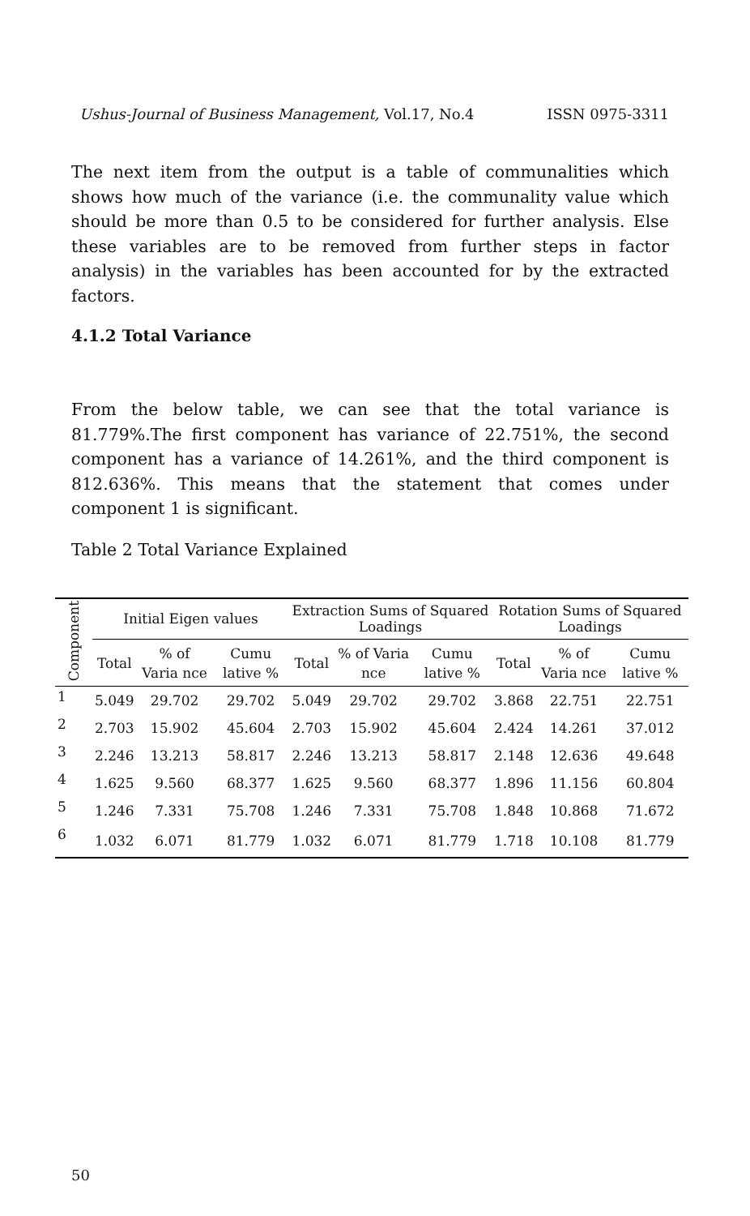Ushus-Journal of Business Management, Vol.17, No.4 ISSN 0975-3311
The next item from the output is a table of communalities which shows how much of the variance (i.e. the communality value which should be more than 0.5 to be considered for further analysis. Else these variables are to be removed from further steps in factor analysis) in the variables has been accounted for by the extracted factors.
4.1.2 Total Variance
From the below table, we can see that the total variance is 81.779%.The first component has variance of 22.751%, the second component has a variance of 14.261%, and the third component is 812.636%. This means that the statement that comes under component 1 is significant.
Table 2 Total Variance Explained
| Component | Initial Eigen values | | | Extraction Sums of Squared Loadings | | | Rotation Sums of Squared Loadings | | |
| --- | --- | --- | --- | --- | --- | --- | --- | --- | --- |
| | Total | % of Varia nce | Cumu lative % | Total | % of Varia nce | Cumu lative % | Total | % of Varia nce | Cumu lative % |
| 1 | 5.049 | 29.702 | 29.702 | 5.049 | 29.702 | 29.702 | 3.868 | 22.751 | 22.751 |
| 2 | 2.703 | 15.902 | 45.604 | 2.703 | 15.902 | 45.604 | 2.424 | 14.261 | 37.012 |
| 3 | 2.246 | 13.213 | 58.817 | 2.246 | 13.213 | 58.817 | 2.148 | 12.636 | 49.648 |
| 4 | 1.625 | 9.560 | 68.377 | 1.625 | 9.560 | 68.377 | 1.896 | 11.156 | 60.804 |
| 5 | 1.246 | 7.331 | 75.708 | 1.246 | 7.331 | 75.708 | 1.848 | 10.868 | 71.672 |
| 6 | 1.032 | 6.071 | 81.779 | 1.032 | 6.071 | 81.779 | 1.718 | 10.108 | 81.779 |
50